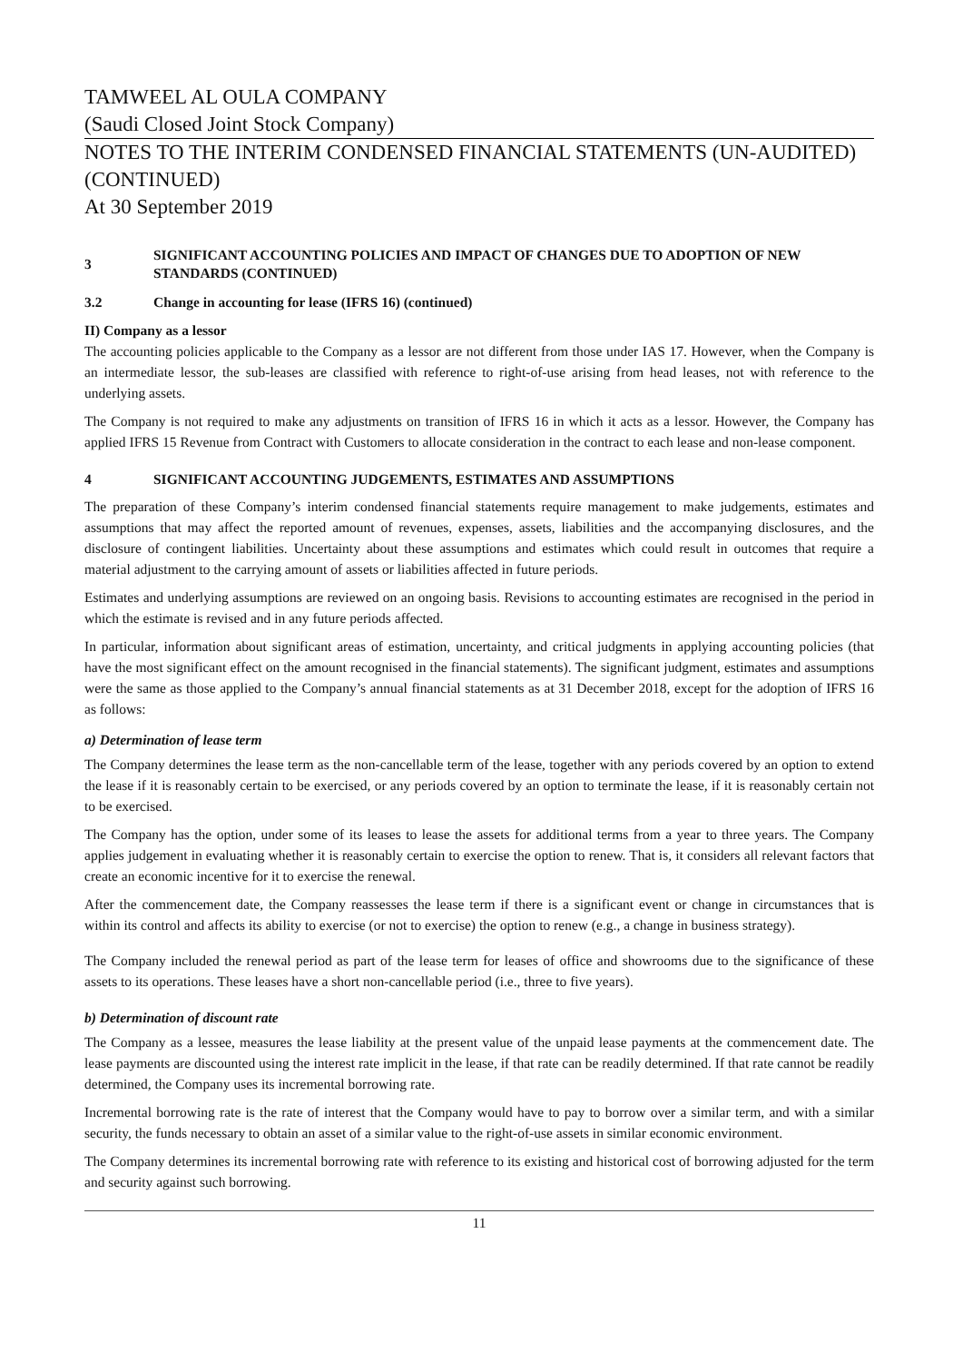TAMWEEL AL OULA COMPANY
(Saudi Closed Joint Stock Company)
NOTES TO THE INTERIM CONDENSED FINANCIAL STATEMENTS (UN-AUDITED) (CONTINUED)
At 30 September 2019
3 SIGNIFICANT ACCOUNTING POLICIES AND IMPACT OF CHANGES DUE TO ADOPTION OF NEW STANDARDS (CONTINUED)
3.2 Change in accounting for lease (IFRS 16) (continued)
II) Company as a lessor
The accounting policies applicable to the Company as a lessor are not different from those under IAS 17. However, when the Company is an intermediate lessor, the sub-leases are classified with reference to right-of-use arising from head leases, not with reference to the underlying assets.
The Company is not required to make any adjustments on transition of IFRS 16 in which it acts as a lessor. However, the Company has applied IFRS 15 Revenue from Contract with Customers to allocate consideration in the contract to each lease and non-lease component.
4 SIGNIFICANT ACCOUNTING JUDGEMENTS, ESTIMATES AND ASSUMPTIONS
The preparation of these Company’s interim condensed financial statements require management to make judgements, estimates and assumptions that may affect the reported amount of revenues, expenses, assets, liabilities and the accompanying disclosures, and the disclosure of contingent liabilities. Uncertainty about these assumptions and estimates which could result in outcomes that require a material adjustment to the carrying amount of assets or liabilities affected in future periods.
Estimates and underlying assumptions are reviewed on an ongoing basis. Revisions to accounting estimates are recognised in the period in which the estimate is revised and in any future periods affected.
In particular, information about significant areas of estimation, uncertainty, and critical judgments in applying accounting policies (that have the most significant effect on the amount recognised in the financial statements). The significant judgment, estimates and assumptions were the same as those applied to the Company’s annual financial statements as at 31 December 2018, except for the adoption of IFRS 16 as follows:
a) Determination of lease term
The Company determines the lease term as the non-cancellable term of the lease, together with any periods covered by an option to extend the lease if it is reasonably certain to be exercised, or any periods covered by an option to terminate the lease, if it is reasonably certain not to be exercised.
The Company has the option, under some of its leases to lease the assets for additional terms from a year to three years. The Company applies judgement in evaluating whether it is reasonably certain to exercise the option to renew. That is, it considers all relevant factors that create an economic incentive for it to exercise the renewal.
After the commencement date, the Company reassesses the lease term if there is a significant event or change in circumstances that is within its control and affects its ability to exercise (or not to exercise) the option to renew (e.g., a change in business strategy).
The Company included the renewal period as part of the lease term for leases of office and showrooms due to the significance of these assets to its operations. These leases have a short non-cancellable period (i.e., three to five years).
b) Determination of discount rate
The Company as a lessee, measures the lease liability at the present value of the unpaid lease payments at the commencement date. The lease payments are discounted using the interest rate implicit in the lease, if that rate can be readily determined. If that rate cannot be readily determined, the Company uses its incremental borrowing rate.
Incremental borrowing rate is the rate of interest that the Company would have to pay to borrow over a similar term, and with a similar security, the funds necessary to obtain an asset of a similar value to the right-of-use assets in similar economic environment.
The Company determines its incremental borrowing rate with reference to its existing and historical cost of borrowing adjusted for the term and security against such borrowing.
11